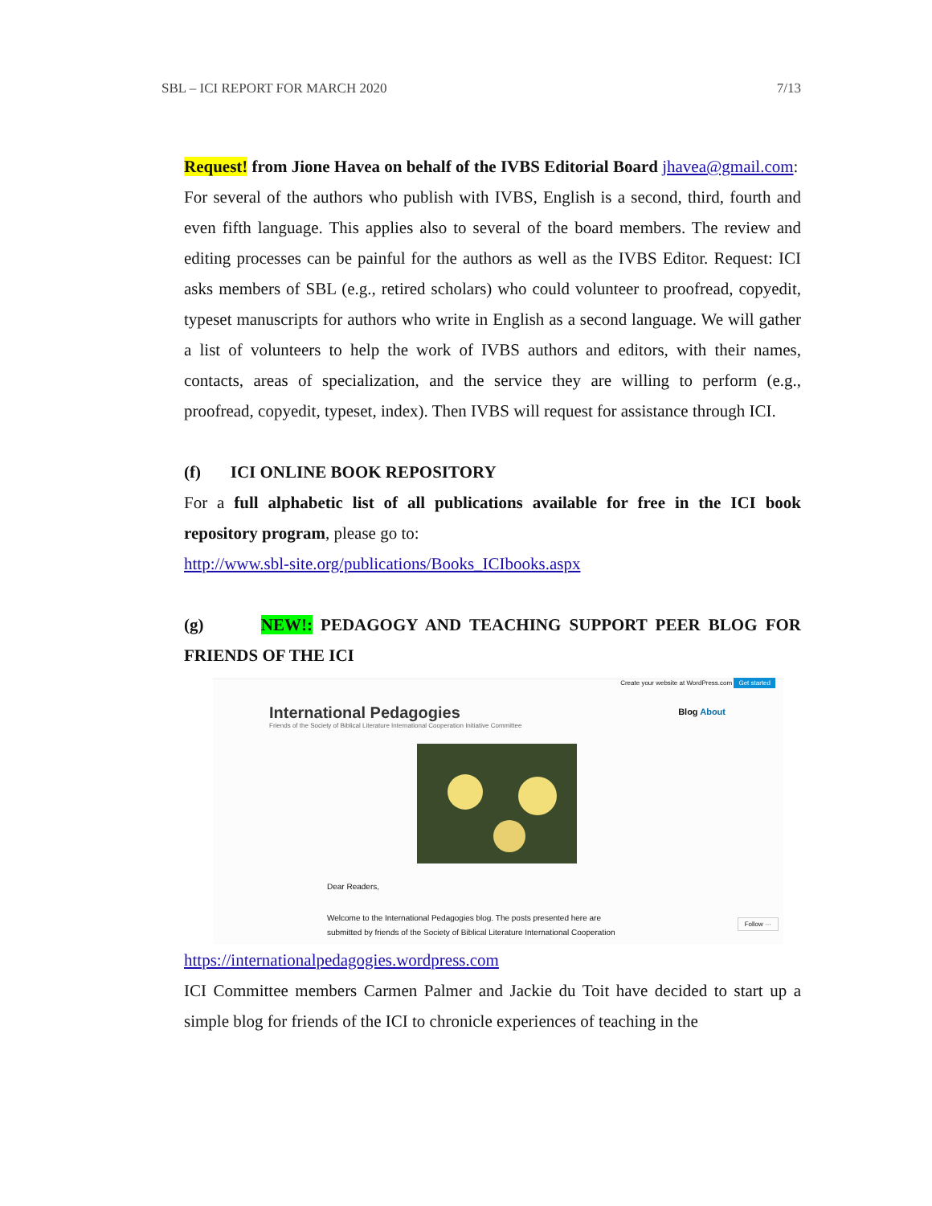SBL – ICI REPORT FOR MARCH 2020 7/13
Request! from Jione Havea on behalf of the IVBS Editorial Board jhavea@gmail.com:
For several of the authors who publish with IVBS, English is a second, third, fourth and even fifth language. This applies also to several of the board members. The review and editing processes can be painful for the authors as well as the IVBS Editor. Request: ICI asks members of SBL (e.g., retired scholars) who could volunteer to proofread, copyedit, typeset manuscripts for authors who write in English as a second language. We will gather a list of volunteers to help the work of IVBS authors and editors, with their names, contacts, areas of specialization, and the service they are willing to perform (e.g., proofread, copyedit, typeset, index). Then IVBS will request for assistance through ICI.
(f) ICI ONLINE BOOK REPOSITORY
For a full alphabetic list of all publications available for free in the ICI book repository program, please go to:
http://www.sbl-site.org/publications/Books_ICIbooks.aspx
(g) NEW!: PEDAGOGY AND TEACHING SUPPORT PEER BLOG FOR FRIENDS OF THE ICI
Create your website at WordPress.com Get started
International Pedagogies
Friends of the Society of Biblical Literature International Cooperation Initiative Committee
Blog About
Dear Readers,
Welcome to the International Pedagogies blog. The posts presented here are
submitted by friends of the Society of Biblical Literature International Cooperation
Follow ···
https://internationalpedagogies.wordpress.com
ICI Committee members Carmen Palmer and Jackie du Toit have decided to start up a simple blog for friends of the ICI to chronicle experiences of teaching in the